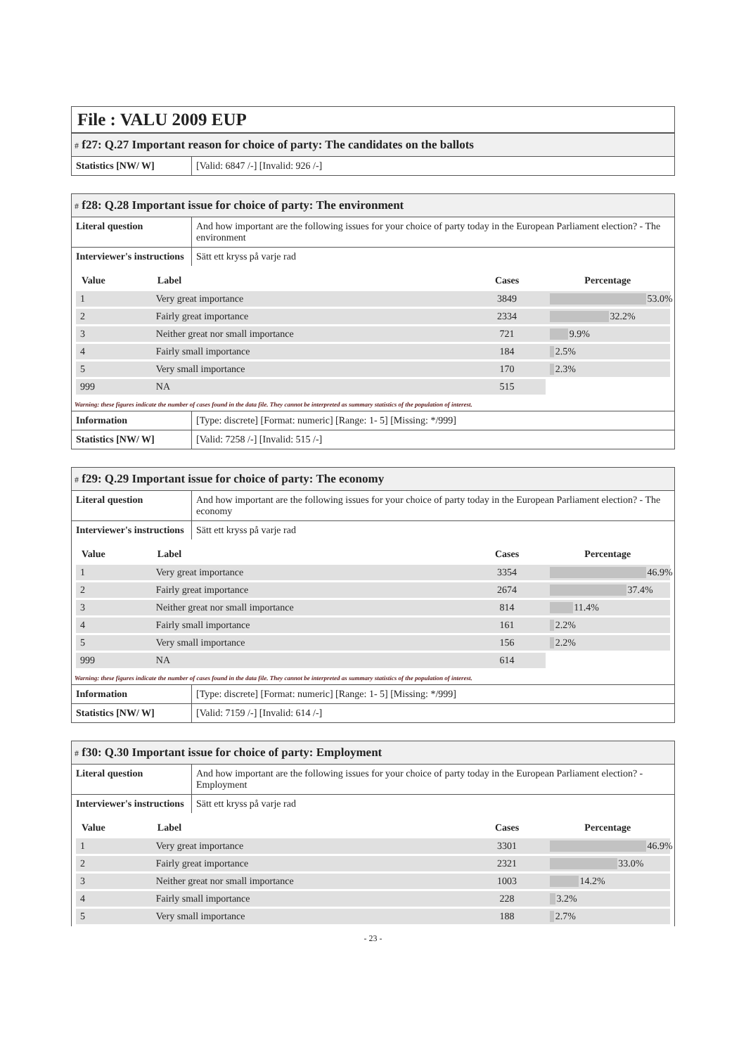File : VALU 2009 EUP
# f27: Q.27 Important reason for choice of party: The candidates on the ballots
| Statistics [NW/ W] | [Valid: 6847 /-] [Invalid: 926 /-] |
# f28: Q.28 Important issue for choice of party: The environment
| Literal question | And how important are the following issues for your choice of party today in the European Parliament election? - The environment |
| Interviewer's instructions | Sätt ett kryss på varje rad |
| Value | Label | Cases | Percentage |
| --- | --- | --- | --- |
| 1 | Very great importance | 3849 | 53.0% |
| 2 | Fairly great importance | 2334 | 32.2% |
| 3 | Neither great nor small importance | 721 | 9.9% |
| 4 | Fairly small importance | 184 | 2.5% |
| 5 | Very small importance | 170 | 2.3% |
| 999 | NA | 515 | |
Warning: these figures indicate the number of cases found in the data file. They cannot be interpreted as summary statistics of the population of interest.
| Information | [Type: discrete] [Format: numeric] [Range: 1- 5] [Missing: */999] |
| Statistics [NW/ W] | [Valid: 7258 /-] [Invalid: 515 /-] |
# f29: Q.29 Important issue for choice of party: The economy
| Literal question | And how important are the following issues for your choice of party today in the European Parliament election? - The economy |
| Interviewer's instructions | Sätt ett kryss på varje rad |
| Value | Label | Cases | Percentage |
| --- | --- | --- | --- |
| 1 | Very great importance | 3354 | 46.9% |
| 2 | Fairly great importance | 2674 | 37.4% |
| 3 | Neither great nor small importance | 814 | 11.4% |
| 4 | Fairly small importance | 161 | 2.2% |
| 5 | Very small importance | 156 | 2.2% |
| 999 | NA | 614 | |
Warning: these figures indicate the number of cases found in the data file. They cannot be interpreted as summary statistics of the population of interest.
| Information | [Type: discrete] [Format: numeric] [Range: 1- 5] [Missing: */999] |
| Statistics [NW/ W] | [Valid: 7159 /-] [Invalid: 614 /-] |
# f30: Q.30 Important issue for choice of party: Employment
| Literal question | And how important are the following issues for your choice of party today in the European Parliament election? - Employment |
| Interviewer's instructions | Sätt ett kryss på varje rad |
| Value | Label | Cases | Percentage |
| --- | --- | --- | --- |
| 1 | Very great importance | 3301 | 46.9% |
| 2 | Fairly great importance | 2321 | 33.0% |
| 3 | Neither great nor small importance | 1003 | 14.2% |
| 4 | Fairly small importance | 228 | 3.2% |
| 5 | Very small importance | 188 | 2.7% |
- 23 -